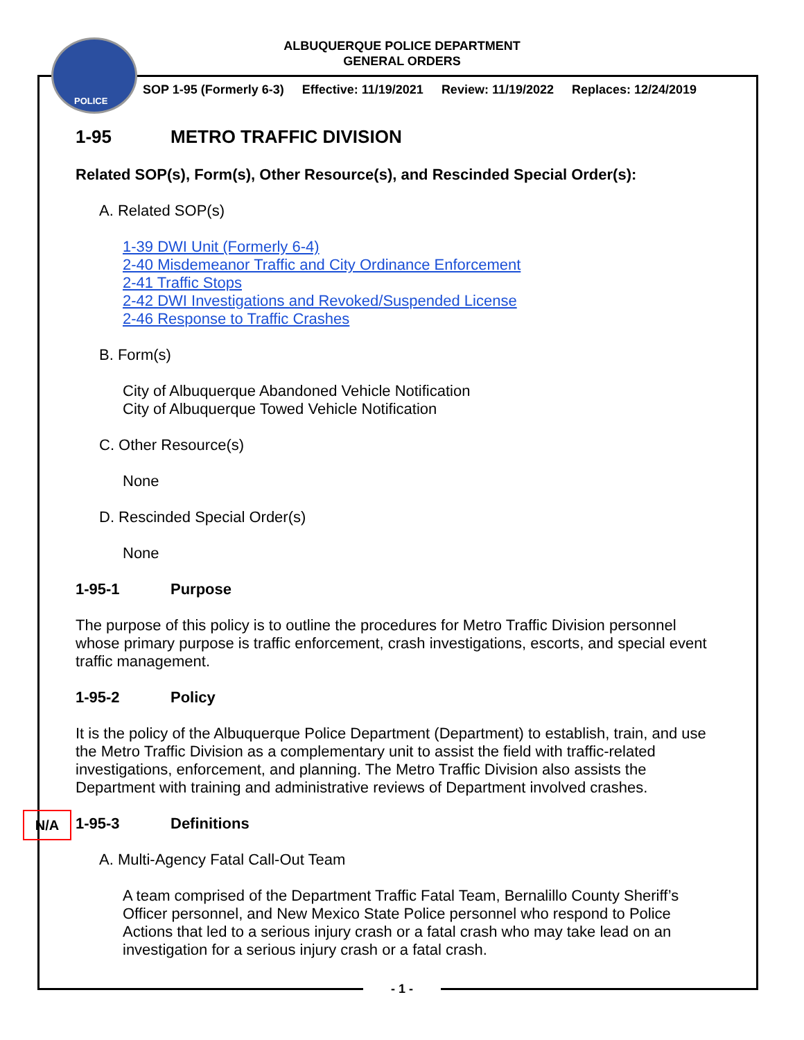POLICE
ALBUQUERQUE POLICE DEPARTMENT
GENERAL ORDERS
SOP 1-95 (Formerly 6-3) Effective: 11/19/2021 Review: 11/19/2022 Replaces: 12/24/2019
1-95 METRO TRAFFIC DIVISION
Related SOP(s), Form(s), Other Resource(s), and Rescinded Special Order(s):
A. Related SOP(s)
1-39 DWI Unit (Formerly 6-4)
2-40 Misdemeanor Traffic and City Ordinance Enforcement
2-41 Traffic Stops
2-42 DWI Investigations and Revoked/Suspended License
2-46 Response to Traffic Crashes
B. Form(s)
City of Albuquerque Abandoned Vehicle Notification
City of Albuquerque Towed Vehicle Notification
C. Other Resource(s)
None
D. Rescinded Special Order(s)
None
1-95-1 Purpose
The purpose of this policy is to outline the procedures for Metro Traffic Division personnel whose primary purpose is traffic enforcement, crash investigations, escorts, and special event traffic management.
1-95-2 Policy
It is the policy of the Albuquerque Police Department (Department) to establish, train, and use the Metro Traffic Division as a complementary unit to assist the field with traffic-related investigations, enforcement, and planning. The Metro Traffic Division also assists the Department with training and administrative reviews of Department involved crashes.
1-95-3 Definitions
A. Multi-Agency Fatal Call-Out Team
A team comprised of the Department Traffic Fatal Team, Bernalillo County Sheriff’s Officer personnel, and New Mexico State Police personnel who respond to Police Actions that led to a serious injury crash or a fatal crash who may take lead on an investigation for a serious injury crash or a fatal crash.
N/A
- 1 -